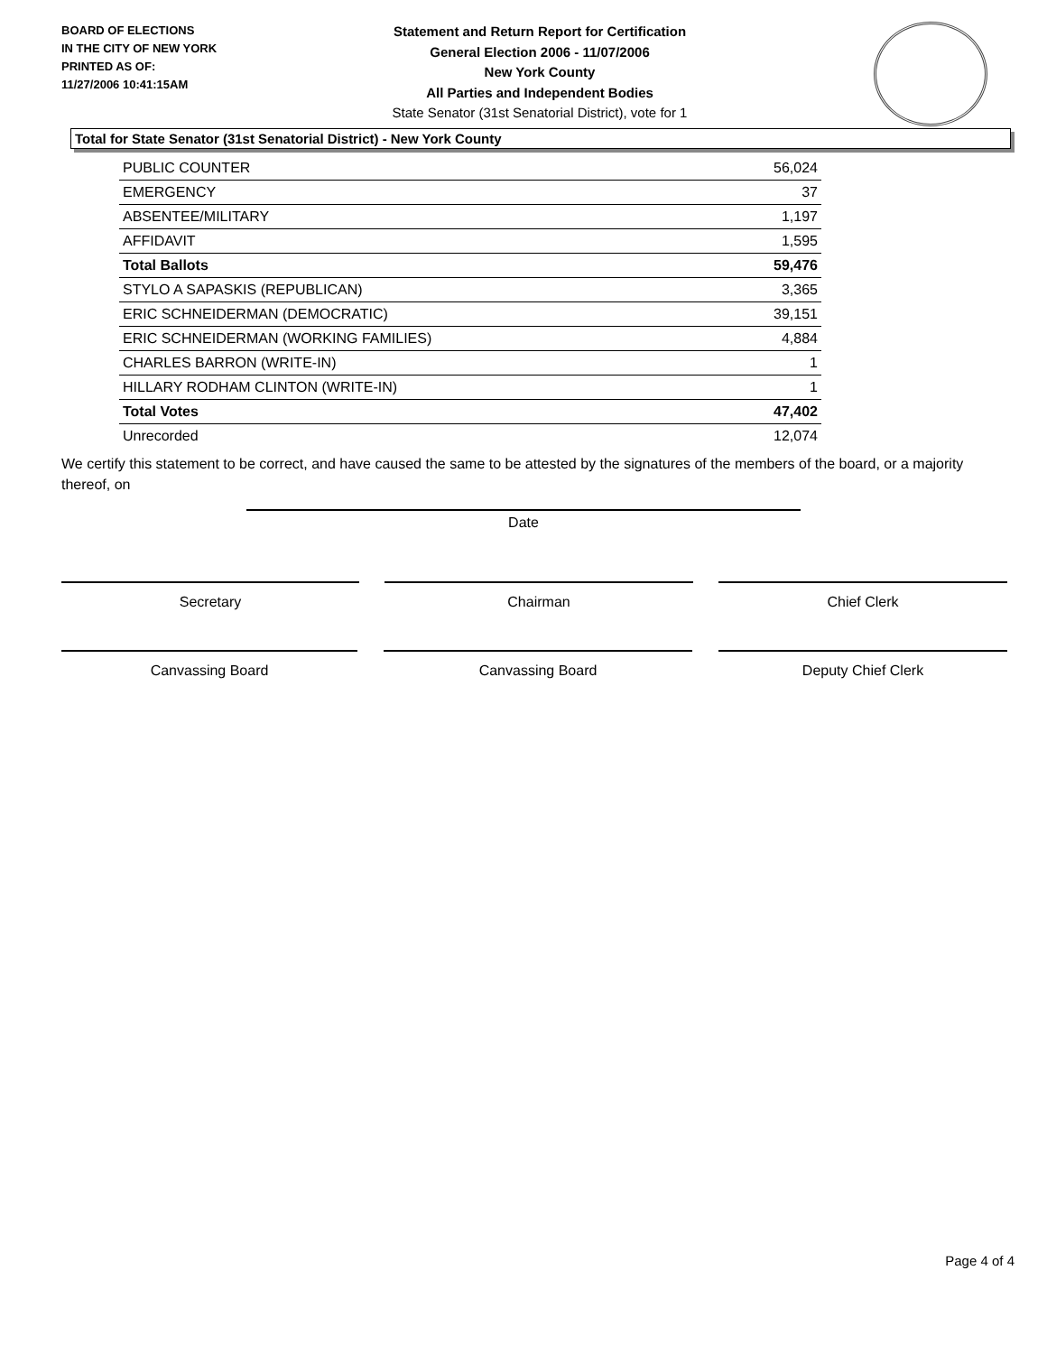BOARD OF ELECTIONS
IN THE CITY OF NEW YORK
PRINTED AS OF:
11/27/2006 10:41:15AM
Statement and Return Report for Certification
General Election 2006 - 11/07/2006
New York County
All Parties and Independent Bodies
State Senator (31st Senatorial District), vote for 1
Total for State Senator (31st Senatorial District) - New York County
| PUBLIC COUNTER | 56,024 |
| EMERGENCY | 37 |
| ABSENTEE/MILITARY | 1,197 |
| AFFIDAVIT | 1,595 |
| Total Ballots | 59,476 |
| STYLO A SAPASKIS (REPUBLICAN) | 3,365 |
| ERIC SCHNEIDERMAN (DEMOCRATIC) | 39,151 |
| ERIC SCHNEIDERMAN (WORKING FAMILIES) | 4,884 |
| CHARLES BARRON (WRITE-IN) | 1 |
| HILLARY RODHAM CLINTON (WRITE-IN) | 1 |
| Total Votes | 47,402 |
| Unrecorded | 12,074 |
We certify this statement to be correct, and have caused the same to be attested by the signatures of the members of the board, or a majority thereof, on
Date
Secretary Chairman Chief Clerk
Canvassing Board Canvassing Board Deputy Chief Clerk
Page 4 of 4